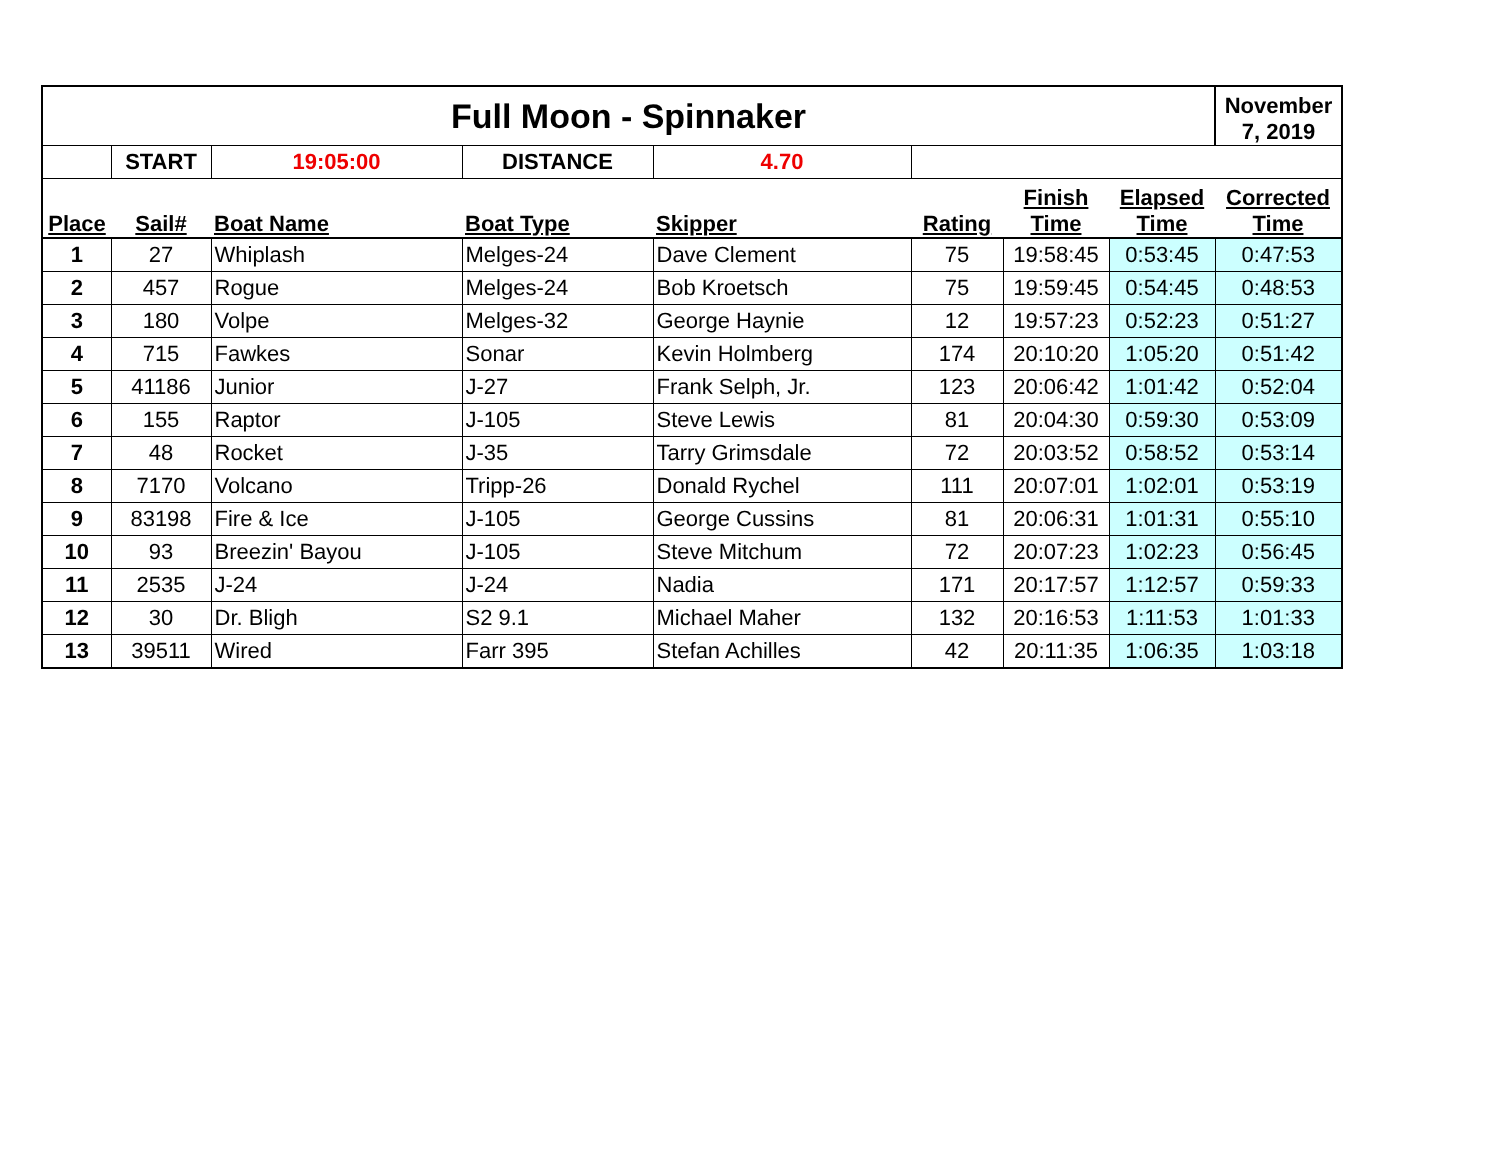| Full Moon - Spinnaker | | | | | | | | November 7, 2019 |
| | START | 19:05:00 | DISTANCE | 4.70 | | | | |
| Place | Sail# | Boat Name | Boat Type | Skipper | Rating | Finish Time | Elapsed Time | Corrected Time |
| 1 | 27 | Whiplash | Melges-24 | Dave Clement | 75 | 19:58:45 | 0:53:45 | 0:47:53 |
| 2 | 457 | Rogue | Melges-24 | Bob Kroetsch | 75 | 19:59:45 | 0:54:45 | 0:48:53 |
| 3 | 180 | Volpe | Melges-32 | George Haynie | 12 | 19:57:23 | 0:52:23 | 0:51:27 |
| 4 | 715 | Fawkes | Sonar | Kevin Holmberg | 174 | 20:10:20 | 1:05:20 | 0:51:42 |
| 5 | 41186 | Junior | J-27 | Frank Selph, Jr. | 123 | 20:06:42 | 1:01:42 | 0:52:04 |
| 6 | 155 | Raptor | J-105 | Steve Lewis | 81 | 20:04:30 | 0:59:30 | 0:53:09 |
| 7 | 48 | Rocket | J-35 | Tarry Grimsdale | 72 | 20:03:52 | 0:58:52 | 0:53:14 |
| 8 | 7170 | Volcano | Tripp-26 | Donald Rychel | 111 | 20:07:01 | 1:02:01 | 0:53:19 |
| 9 | 83198 | Fire & Ice | J-105 | George Cussins | 81 | 20:06:31 | 1:01:31 | 0:55:10 |
| 10 | 93 | Breezin' Bayou | J-105 | Steve Mitchum | 72 | 20:07:23 | 1:02:23 | 0:56:45 |
| 11 | 2535 | J-24 | J-24 | Nadia | 171 | 20:17:57 | 1:12:57 | 0:59:33 |
| 12 | 30 | Dr. Bligh | S2 9.1 | Michael Maher | 132 | 20:16:53 | 1:11:53 | 1:01:33 |
| 13 | 39511 | Wired | Farr 395 | Stefan Achilles | 42 | 20:11:35 | 1:06:35 | 1:03:18 |